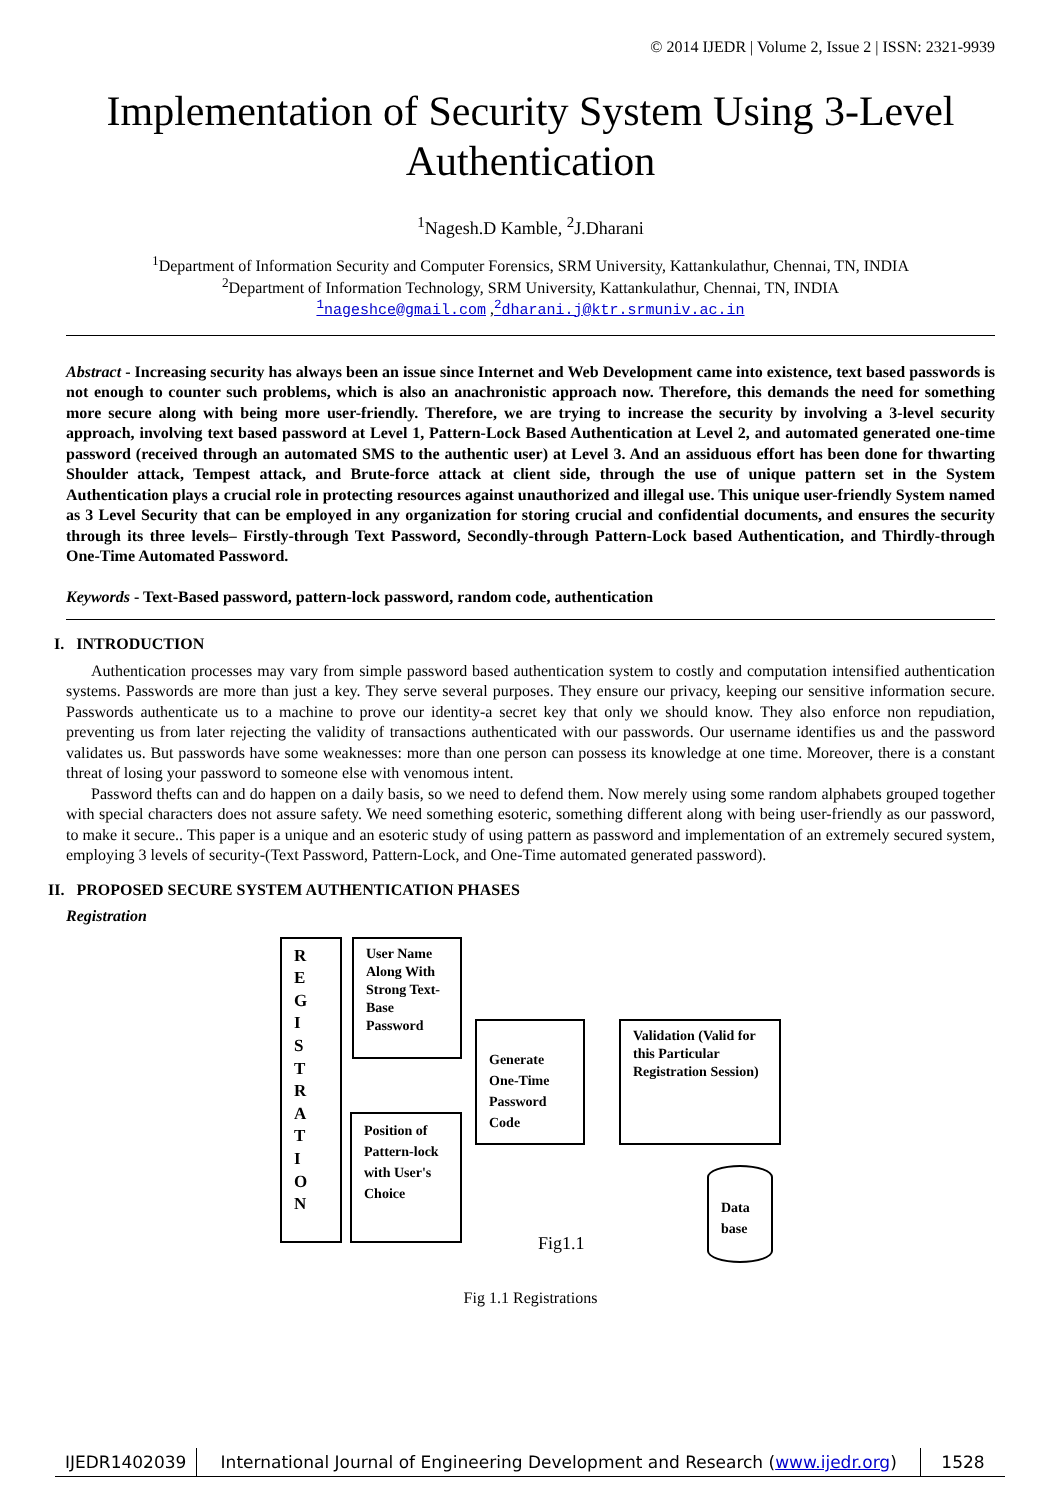© 2014 IJEDR | Volume 2, Issue 2 | ISSN: 2321-9939
Implementation of Security System Using 3-Level Authentication
<sup>1</sup> Nagesh.D Kamble, <sup>2</sup>J.Dharani
<sup>1</sup> Department of Information Security and Computer Forensics, SRM University, Kattankulathur, Chennai, TN, INDIA
<sup>2</sup> Department of Information Technology, SRM University, Kattankulathur, Chennai, TN, INDIA
<sup>1</sup> nageshce@gmail.com ,<sup>2</sup>dharani.j@ktr.srmuniv.ac.in
Abstract - Increasing security has always been an issue since Internet and Web Development came into existence, text based passwords is not enough to counter such problems, which is also an anachronistic approach now. Therefore, this demands the need for something more secure along with being more user-friendly. Therefore, we are trying to increase the security by involving a 3-level security approach, involving text based password at Level 1, Pattern-Lock Based Authentication at Level 2, and automated generated one-time password (received through an automated SMS to the authentic user) at Level 3. And an assiduous effort has been done for thwarting Shoulder attack, Tempest attack, and Brute-force attack at client side, through the use of unique pattern set in the System Authentication plays a crucial role in protecting resources against unauthorized and illegal use. This unique user-friendly System named as 3 Level Security that can be employed in any organization for storing crucial and confidential documents, and ensures the security through its three levels– Firstly-through Text Password, Secondly-through Pattern-Lock based Authentication, and Thirdly-through One-Time Automated Password.
Keywords - Text-Based password, pattern-lock password, random code, authentication
I. INTRODUCTION
Authentication processes may vary from simple password based authentication system to costly and computation intensified authentication systems. Passwords are more than just a key. They serve several purposes. They ensure our privacy, keeping our sensitive information secure. Passwords authenticate us to a machine to prove our identity-a secret key that only we should know. They also enforce non repudiation, preventing us from later rejecting the validity of transactions authenticated with our passwords. Our username identifies us and the password validates us. But passwords have some weaknesses: more than one person can possess its knowledge at one time. Moreover, there is a constant threat of losing your password to someone else with venomous intent.
Password thefts can and do happen on a daily basis, so we need to defend them. Now merely using some random alphabets grouped together with special characters does not assure safety. We need something esoteric, something different along with being user-friendly as our password, to make it secure.. This paper is a unique and an esoteric study of using pattern as password and implementation of an extremely secured system, employing 3 levels of security-(Text Password, Pattern-Lock, and One-Time automated generated password).
II. PROPOSED SECURE SYSTEM AUTHENTICATION PHASES
Registration
R
E
G
I
S
T
R
A
T
I
O
N
User Name Along With Strong Text-Base Password
Position of Pattern-lock with User's Choice
Generate One-Time Password Code
Validation (Valid for this Particular Registration Session)
Data base
Fig1.1
Fig 1.1 Registrations
IJEDR1402039 International Journal of Engineering Development and Research (www.ijedr.org)
1528